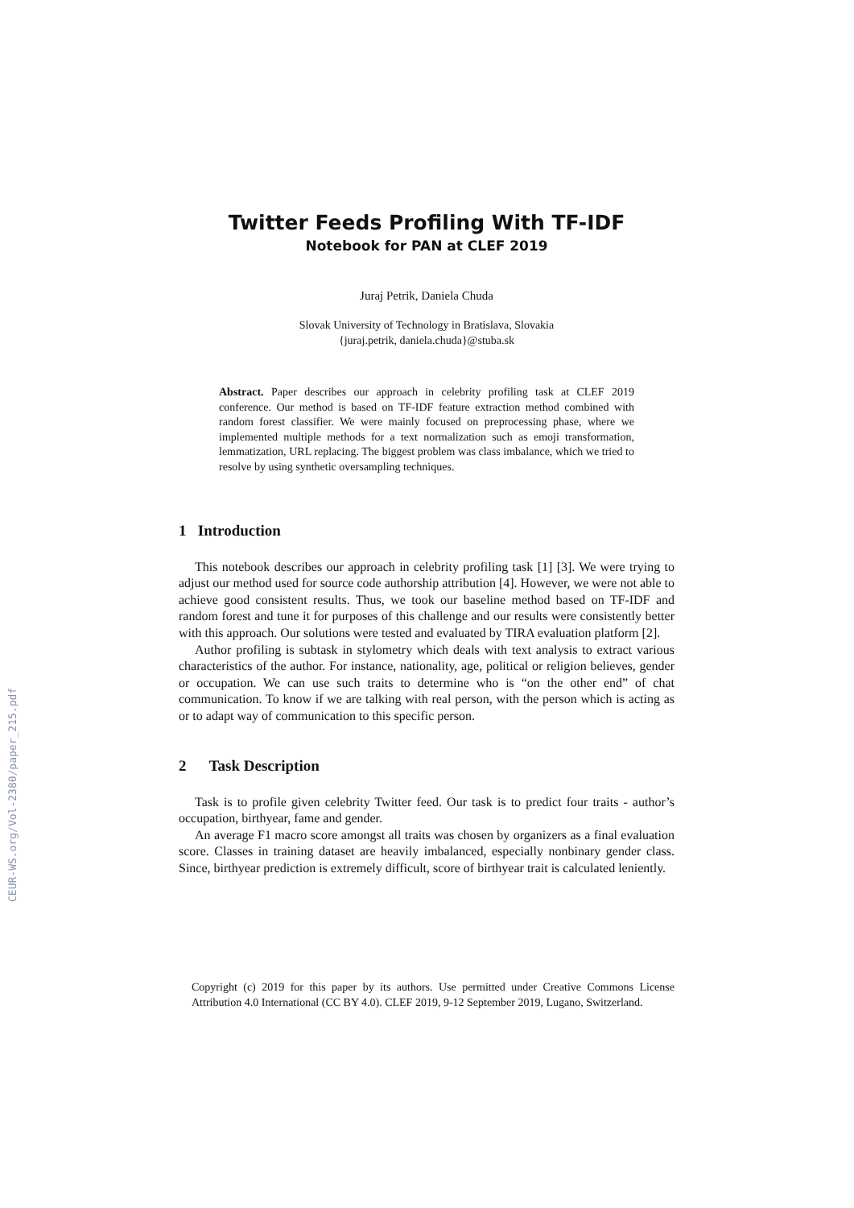CEUR-WS.org/Vol-2380/paper_215.pdf
Twitter Feeds Profiling With TF-IDF
Notebook for PAN at CLEF 2019
Juraj Petrik, Daniela Chuda
Slovak University of Technology in Bratislava, Slovakia
{juraj.petrik, daniela.chuda}@stuba.sk
Abstract. Paper describes our approach in celebrity profiling task at CLEF 2019 conference. Our method is based on TF-IDF feature extraction method combined with random forest classifier. We were mainly focused on preprocessing phase, where we implemented multiple methods for a text normalization such as emoji transformation, lemmatization, URL replacing. The biggest problem was class imbalance, which we tried to resolve by using synthetic oversampling techniques.
1 Introduction
This notebook describes our approach in celebrity profiling task [1] [3]. We were trying to adjust our method used for source code authorship attribution [4]. However, we were not able to achieve good consistent results. Thus, we took our baseline method based on TF-IDF and random forest and tune it for purposes of this challenge and our results were consistently better with this approach. Our solutions were tested and evaluated by TIRA evaluation platform [2].
Author profiling is subtask in stylometry which deals with text analysis to extract various characteristics of the author. For instance, nationality, age, political or religion believes, gender or occupation. We can use such traits to determine who is “on the other end” of chat communication. To know if we are talking with real person, with the person which is acting as or to adapt way of communication to this specific person.
2 Task Description
Task is to profile given celebrity Twitter feed. Our task is to predict four traits - author’s occupation, birthyear, fame and gender.
An average F1 macro score amongst all traits was chosen by organizers as a final evaluation score. Classes in training dataset are heavily imbalanced, especially nonbinary gender class. Since, birthyear prediction is extremely difficult, score of birthyear trait is calculated leniently.
Copyright (c) 2019 for this paper by its authors. Use permitted under Creative Commons License Attribution 4.0 International (CC BY 4.0). CLEF 2019, 9-12 September 2019, Lugano, Switzerland.